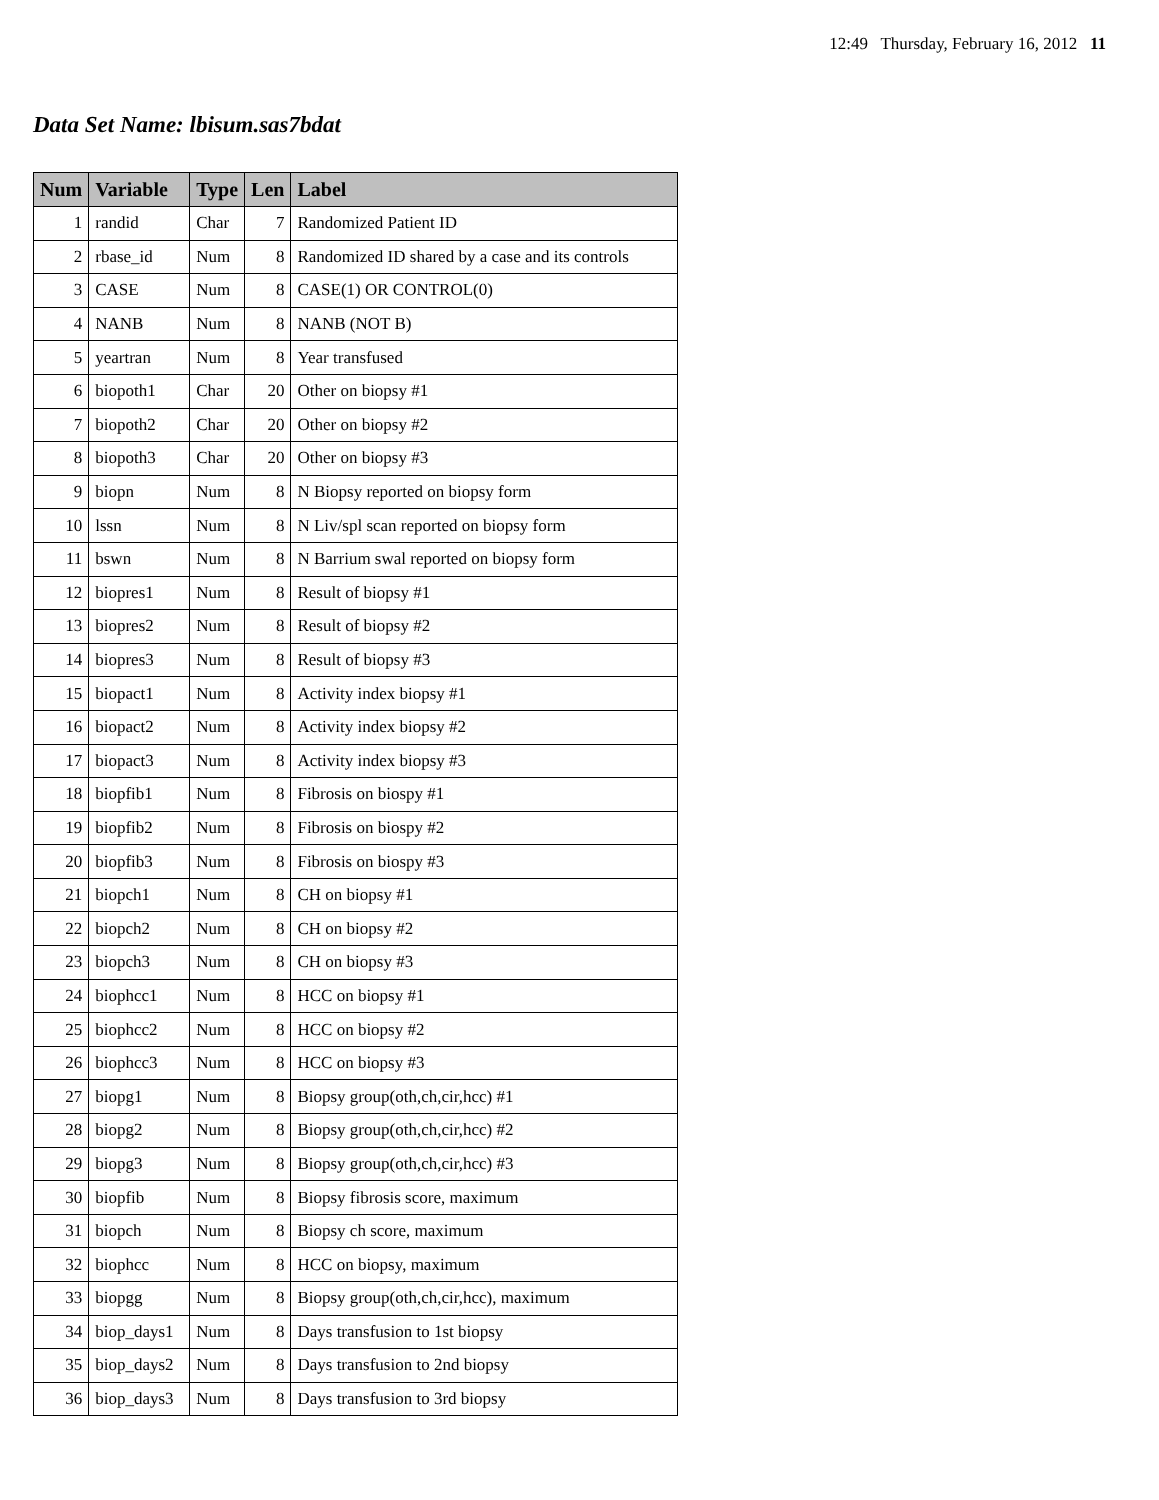12:49 Thursday, February 16, 2012 11
Data Set Name: lbisum.sas7bdat
| Num | Variable | Type | Len | Label |
| --- | --- | --- | --- | --- |
| 1 | randid | Char | 7 | Randomized Patient ID |
| 2 | rbase_id | Num | 8 | Randomized ID shared by a case and its controls |
| 3 | CASE | Num | 8 | CASE(1) OR CONTROL(0) |
| 4 | NANB | Num | 8 | NANB (NOT B) |
| 5 | yeartran | Num | 8 | Year transfused |
| 6 | biopoth1 | Char | 20 | Other on biopsy #1 |
| 7 | biopoth2 | Char | 20 | Other on biopsy #2 |
| 8 | biopoth3 | Char | 20 | Other on biopsy #3 |
| 9 | biopn | Num | 8 | N Biopsy reported on biopsy form |
| 10 | lssn | Num | 8 | N Liv/spl scan reported on biopsy form |
| 11 | bswn | Num | 8 | N Barrium swal reported on biopsy form |
| 12 | biopres1 | Num | 8 | Result of biopsy #1 |
| 13 | biopres2 | Num | 8 | Result of biopsy #2 |
| 14 | biopres3 | Num | 8 | Result of biopsy #3 |
| 15 | biopact1 | Num | 8 | Activity index biopsy #1 |
| 16 | biopact2 | Num | 8 | Activity index biopsy #2 |
| 17 | biopact3 | Num | 8 | Activity index biopsy #3 |
| 18 | biopfib1 | Num | 8 | Fibrosis on biospy #1 |
| 19 | biopfib2 | Num | 8 | Fibrosis on biospy #2 |
| 20 | biopfib3 | Num | 8 | Fibrosis on biospy #3 |
| 21 | biopch1 | Num | 8 | CH on biopsy #1 |
| 22 | biopch2 | Num | 8 | CH on biopsy #2 |
| 23 | biopch3 | Num | 8 | CH on biopsy #3 |
| 24 | biophcc1 | Num | 8 | HCC on biopsy #1 |
| 25 | biophcc2 | Num | 8 | HCC on biopsy #2 |
| 26 | biophcc3 | Num | 8 | HCC on biopsy #3 |
| 27 | biopg1 | Num | 8 | Biopsy group(oth,ch,cir,hcc) #1 |
| 28 | biopg2 | Num | 8 | Biopsy group(oth,ch,cir,hcc) #2 |
| 29 | biopg3 | Num | 8 | Biopsy group(oth,ch,cir,hcc) #3 |
| 30 | biopfib | Num | 8 | Biopsy fibrosis score, maximum |
| 31 | biopch | Num | 8 | Biopsy ch score, maximum |
| 32 | biophcc | Num | 8 | HCC on biopsy, maximum |
| 33 | biopgg | Num | 8 | Biopsy group(oth,ch,cir,hcc), maximum |
| 34 | biop_days1 | Num | 8 | Days transfusion to 1st biopsy |
| 35 | biop_days2 | Num | 8 | Days transfusion to 2nd biopsy |
| 36 | biop_days3 | Num | 8 | Days transfusion to 3rd biopsy |